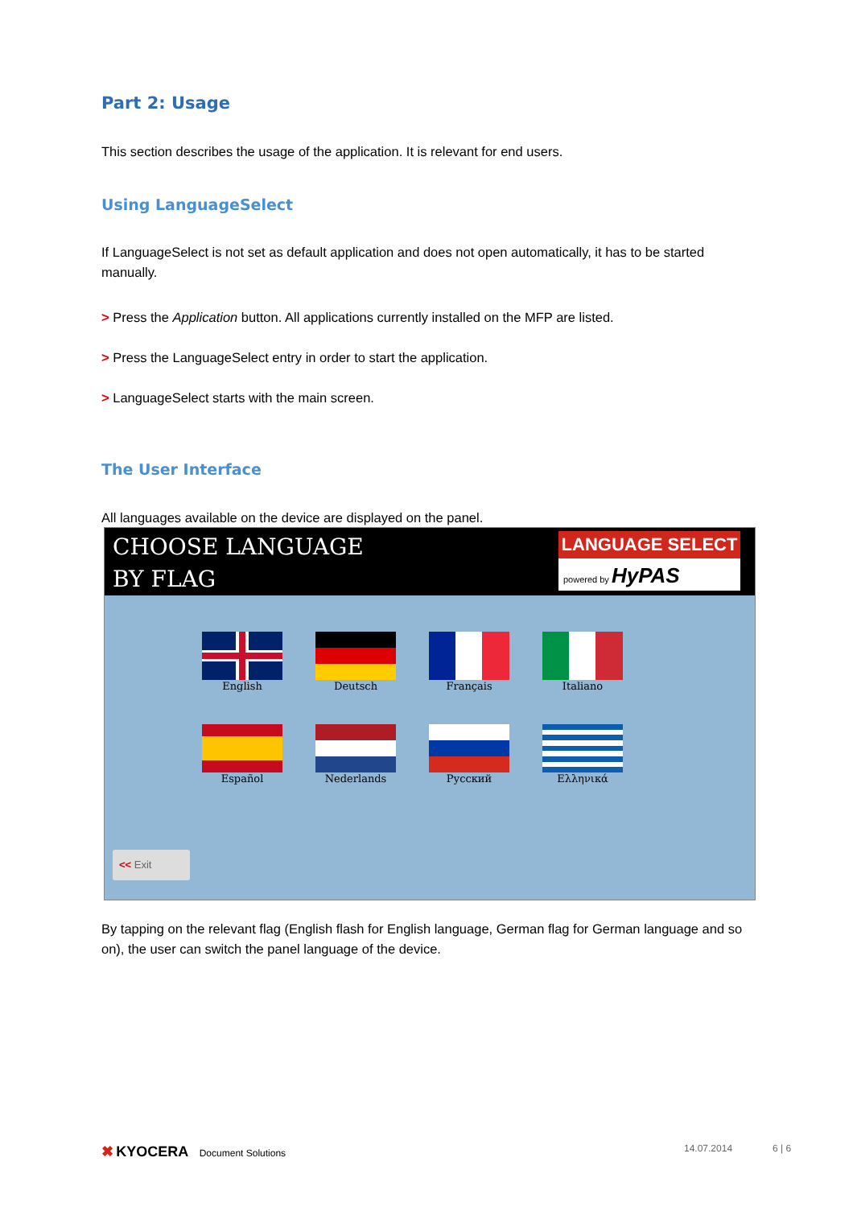Part 2: Usage
This section describes the usage of the application. It is relevant for end users.
Using LanguageSelect
If LanguageSelect is not set as default application and does not open automatically, it has to be started manually.
> Press the Application button. All applications currently installed on the MFP are listed.
> Press the LanguageSelect entry in order to start the application.
> LanguageSelect starts with the main screen.
The User Interface
All languages available on the device are displayed on the panel.
CHOOSE LANGUAGE
BY FLAG
LANGUAGE SELECT
powered by HyPAS
English
Deutsch
Français
Italiano
Español
Nederlands
Русский
Ελληνικά
<< Exit
By tapping on the relevant flag (English flash for English language, German flag for German language and so on), the user can switch the panel language of the device.
✖ KYOCERA Document Solutions
14.07.2014 6 | 6